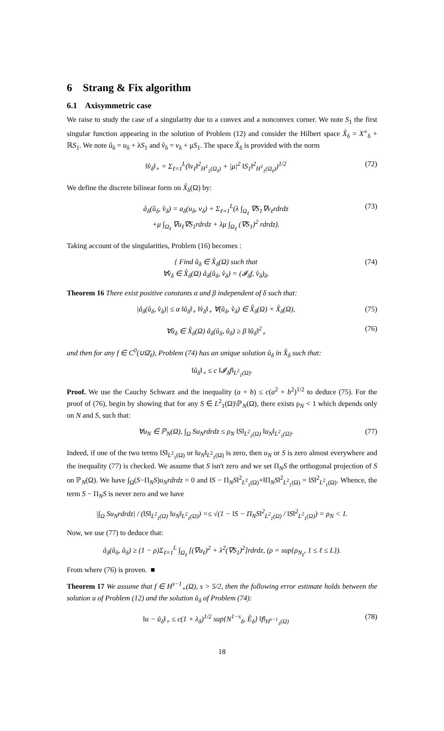6 Strang & Fix algorithm
6.1 Axisymmetric case
We raise to study the case of a singularity due to a convex and a nonconvex corner. We note S<sub>1</sub> the first singular function appearing in the solution of Problem (12) and consider the Hilbert space X̊<sub>δ</sub> = X<sup>∘</sup><sub>δ</sub> + ℝS<sub>1</sub>. We note ů<sub>δ</sub> = u<sub>δ</sub> + λS<sub>1</sub> and v̊<sub>δ</sub> = v<sub>δ</sub> + μS<sub>1</sub>. The space X̊<sub>δ</sub> is provided with the norm
‖v̊<sub>δ</sub>‖<sub>∘</sub> = Σ<sub>ℓ=1</sub><sup>L</sup>(‖v<sub>ℓ</sub>‖<sup>2</sup><sub>H<sup>1</sup><sub>1</sub>(Ω<sub>ℓ</sub>)</sub> + |μ|<sup>2</sup> ‖S<sub>1</sub>‖<sup>2</sup><sub>H<sup>1</sup><sub>1</sub>(Ω<sub>ℓ</sub>)</sub>)<sup>1/2</sup> (72)
We define the discrete bilinear form on X̊<sub>δ</sub>(Ω) by:
å<sub>δ</sub>(ů<sub>δ</sub>, v̊<sub>δ</sub>) = a<sub>δ</sub>(u<sub>δ</sub>, v<sub>δ</sub>) + Σ<sub>ℓ=1</sub><sup>L</sup>(λ ∫<sub>Ω<sub>ℓ</sub></sub> ∇S<sub>1</sub>∇v<sub>ℓ</sub>rdrdz
+μ ∫<sub>Ω<sub>ℓ</sub></sub> ∇u<sub>ℓ</sub>∇S<sub>1</sub>rdrdz + λμ ∫<sub>Ω<sub>ℓ</sub></sub> (∇S<sub>1</sub>)<sup>2</sup> rdrdz). (73)
Taking account of the singularities, Problem (16) becomes :
{ Find ů<sub>δ</sub> ∈ X̊<sub>δ</sub>(Ω) such that
∀v̊<sub>δ</sub> ∈ X̊<sub>δ</sub>(Ω) å<sub>δ</sub>(ů<sub>δ</sub>, v̊<sub>δ</sub>) = (𝓘<sub>δ</sub>f, v̊<sub>δ</sub>)<sub>δ</sub>. (74)
Theorem 16 There exist positive constants α and β independent of δ such that:
|å<sub>δ</sub>(ů<sub>δ</sub>, v̊<sub>δ</sub>)| ≤ α ‖ů<sub>δ</sub>‖<sub>∘</sub> ‖v̊<sub>δ</sub>‖<sub>∘</sub> ∀(ů<sub>δ</sub>, v̊<sub>δ</sub>) ∈ X̊<sub>δ</sub>(Ω) × X̊<sub>δ</sub>(Ω), (75)
∀ů<sub>δ</sub> ∈ X̊<sub>δ</sub>(Ω) å<sub>δ</sub>(ů<sub>δ</sub>, ů<sub>δ</sub>) ≥ β ‖ů<sub>δ</sub>‖<sup>2</sup><sub>∘</sub> (76)
and then for any f ∈ C<sup>0</sup>(∪Ω̄<sub>ℓ</sub>), Problem (74) has an unique solution ů<sub>δ</sub> in X̊<sub>δ</sub> such that:
‖ů<sub>δ</sub>‖<sub>∘</sub> ≤ c ‖𝓘<sub>δ</sub>f‖<sub>L<sup>2</sup><sub>1</sub>(Ω)</sub>.
Proof. We use the Cauchy Schwarz and the inequality (a + b) ≤ c(a<sup>2</sup> + b<sup>2</sup>)<sup>1/2</sup> to deduce (75). For the proof of (76), begin by showing that for any S ∈ L<sup>2</sup><sub>1</sub>(Ω)\ℙ<sub>N</sub>(Ω), there exists ρ<sub>N</sub> < 1 which depends only on N and S, such that:
∀u<sub>N</sub> ∈ ℙ<sub>N</sub>(Ω), ∫<sub>Ω</sub> Su<sub>N</sub>rdrdz ≤ ρ<sub>N</sub> ‖S‖<sub>L<sup>2</sup><sub>1</sub>(Ω)</sub> ‖u<sub>N</sub>‖<sub>L<sup>2</sup><sub>1</sub>(Ω)</sub>. (77)
Indeed, if one of the two terms ‖S‖<sub>L<sup>2</sup><sub>1</sub>(Ω)</sub> or ‖u<sub>N</sub>‖<sub>L<sup>2</sup><sub>1</sub>(Ω)</sub> is zero, then u<sub>N</sub> or S is zero almost everywhere and the inequality (77) is checked. We assume that S isn't zero and we set Π<sub>N</sub>S the orthogonal projection of S on ℙ<sub>N</sub>(Ω). We have ∫<sub>Ω</sub>(S−Π<sub>N</sub>S)u<sub>N</sub>rdrdz = 0 and ‖S − Π<sub>N</sub>S‖<sup>2</sup><sub>L<sup>2</sup><sub>1</sub>(Ω)</sub>+‖Π<sub>N</sub>S‖<sup>2</sup><sub>L<sup>2</sup><sub>1</sub>(Ω)</sub> = ‖S‖<sup>2</sup><sub>L<sup>2</sup><sub>1</sub>(Ω)</sub>. Whence, the term S − Π<sub>N</sub>S is never zero and we have
|∫<sub>Ω</sub> Su<sub>N</sub>rdrdz| / (‖S‖<sub>L<sup>2</sup><sub>1</sub>(Ω)</sub> ‖u<sub>N</sub>‖<sub>L<sup>2</sup><sub>1</sub>(Ω)</sub>) =≤ √(1 − ‖S − Π<sub>N</sub>S‖<sup>2</sup><sub>L<sup>2</sup><sub>1</sub>(Ω)</sub> / ‖S‖<sup>2</sup><sub>L<sup>2</sup><sub>1</sub>(Ω)</sub>) = ρ<sub>N</sub> < 1.
Now, we use (77) to deduce that:
å<sub>δ</sub>(ů<sub>δ</sub>, ů<sub>δ</sub>) ≥ (1 − ρ)Σ<sub>ℓ=1</sub><sup>L</sup> ∫<sub>Ω<sub>ℓ</sub></sub> [(∇u<sub>ℓ</sub>)<sup>2</sup> + λ<sup>2</sup>(∇S<sub>1</sub>)<sup>2</sup>]rdrdz, (ρ = sup{ρ<sub>N<sub>ℓ</sub></sub>, 1 ≤ ℓ ≤ L}).
From where (76) is proven. ■
Theorem 17 We assume that f ∈ H<sup>s−1</sup><sub>+</sub>(Ω), s > 5/2, then the following error estimate holds between the solution u of Problem (12) and the solution ů<sub>δ</sub> of Problem (74):
‖u − ů<sub>δ</sub>‖<sub>∘</sub> ≤ c(1 + λ<sub>δ</sub>)<sup>1/2</sup> sup{N<sup>1−s</sup><sub>δ</sub>, E̊<sub>δ</sub>} ‖f‖<sub>H<sup>s−1</sup><sub>1</sub>(Ω)</sub> (78)
18